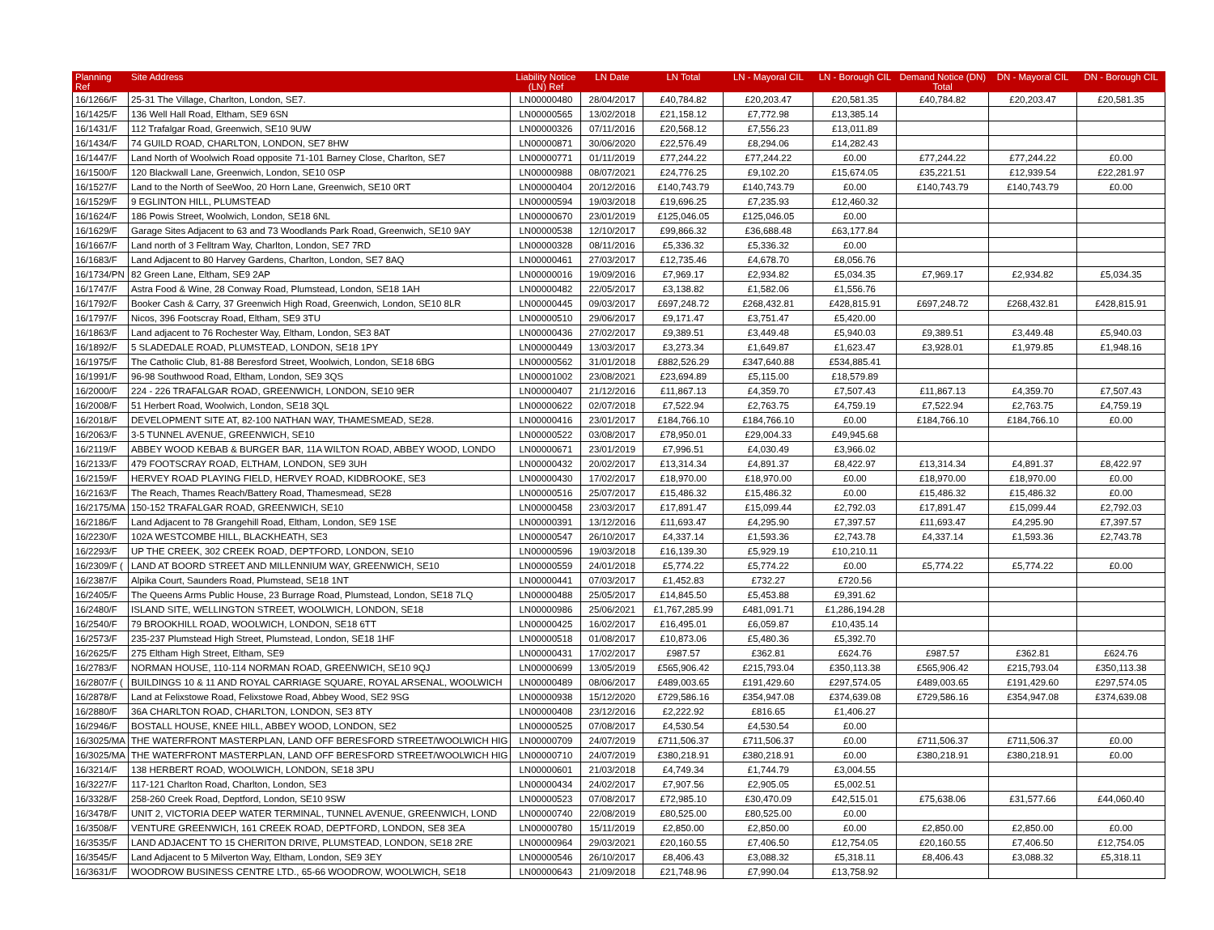| Planning Ref | Site Address | Liability Notice (LN) Ref | LN Date | LN Total | LN - Mayoral CIL | LN - Borough CIL | Demand Notice (DN) Total | DN - Mayoral CIL | DN - Borough CIL |
| --- | --- | --- | --- | --- | --- | --- | --- | --- | --- |
| 16/1266/F | 25-31 The Village, Charlton, London, SE7. | LN00000480 | 28/04/2017 | £40,784.82 | £20,203.47 | £20,581.35 | £40,784.82 | £20,203.47 | £20,581.35 |
| 16/1425/F | 136 Well Hall Road, Eltham, SE9 6SN | LN00000565 | 13/02/2018 | £21,158.12 | £7,772.98 | £13,385.14 | | | |
| 16/1431/F | 112 Trafalgar Road, Greenwich, SE10 9UW | LN00000326 | 07/11/2016 | £20,568.12 | £7,556.23 | £13,011.89 | | | |
| 16/1434/F | 74 GUILD ROAD, CHARLTON, LONDON, SE7 8HW | LN00000871 | 30/06/2020 | £22,576.49 | £8,294.06 | £14,282.43 | | | |
| 16/1447/F | Land North of Woolwich Road opposite 71-101 Barney Close, Charlton, SE7 | LN00000771 | 01/11/2019 | £77,244.22 | £77,244.22 | £0.00 | £77,244.22 | £77,244.22 | £0.00 |
| 16/1500/F | 120 Blackwall Lane, Greenwich, London, SE10 0SP | LN00000988 | 08/07/2021 | £24,776.25 | £9,102.20 | £15,674.05 | £35,221.51 | £12,939.54 | £22,281.97 |
| 16/1527/F | Land to the North of SeeWoo, 20 Horn Lane, Greenwich, SE10 0RT | LN00000404 | 20/12/2016 | £140,743.79 | £140,743.79 | £0.00 | £140,743.79 | £140,743.79 | £0.00 |
| 16/1529/F | 9 EGLINTON HILL, PLUMSTEAD | LN00000594 | 19/03/2018 | £19,696.25 | £7,235.93 | £12,460.32 | | | |
| 16/1624/F | 186 Powis Street, Woolwich, London, SE18 6NL | LN00000670 | 23/01/2019 | £125,046.05 | £125,046.05 | £0.00 | | | |
| 16/1629/F | Garage Sites Adjacent to 63 and 73 Woodlands Park Road, Greenwich, SE10 9AY | LN00000538 | 12/10/2017 | £99,866.32 | £36,688.48 | £63,177.84 | | | |
| 16/1667/F | Land north of 3 Felltram Way, Charlton, London, SE7 7RD | LN00000328 | 08/11/2016 | £5,336.32 | £5,336.32 | £0.00 | | | |
| 16/1683/F | Land Adjacent to 80 Harvey Gardens, Charlton, London, SE7 8AQ | LN00000461 | 27/03/2017 | £12,735.46 | £4,678.70 | £8,056.76 | | | |
| 16/1734/PN | 82 Green Lane, Eltham, SE9 2AP | LN00000016 | 19/09/2016 | £7,969.17 | £2,934.82 | £5,034.35 | £7,969.17 | £2,934.82 | £5,034.35 |
| 16/1747/F | Astra Food & Wine, 28 Conway Road, Plumstead, London, SE18 1AH | LN00000482 | 22/05/2017 | £3,138.82 | £1,582.06 | £1,556.76 | | | |
| 16/1792/F | Booker Cash & Carry, 37 Greenwich High Road, Greenwich, London, SE10 8LR | LN00000445 | 09/03/2017 | £697,248.72 | £268,432.81 | £428,815.91 | £697,248.72 | £268,432.81 | £428,815.91 |
| 16/1797/F | Nicos, 396 Footscray Road, Eltham, SE9 3TU | LN00000510 | 29/06/2017 | £9,171.47 | £3,751.47 | £5,420.00 | | | |
| 16/1863/F | Land adjacent to 76 Rochester Way, Eltham, London, SE3 8AT | LN00000436 | 27/02/2017 | £9,389.51 | £3,449.48 | £5,940.03 | £9,389.51 | £3,449.48 | £5,940.03 |
| 16/1892/F | 5 SLADEDALE ROAD, PLUMSTEAD, LONDON, SE18 1PY | LN00000449 | 13/03/2017 | £3,273.34 | £1,649.87 | £1,623.47 | £3,928.01 | £1,979.85 | £1,948.16 |
| 16/1975/F | The Catholic Club, 81-88 Beresford Street, Woolwich, London, SE18 6BG | LN00000562 | 31/01/2018 | £882,526.29 | £347,640.88 | £534,885.41 | | | |
| 16/1991/F | 96-98 Southwood Road, Eltham, London, SE9 3QS | LN00001002 | 23/08/2021 | £23,694.89 | £5,115.00 | £18,579.89 | | | |
| 16/2000/F | 224 - 226 TRAFALGAR ROAD, GREENWICH, LONDON, SE10 9ER | LN00000407 | 21/12/2016 | £11,867.13 | £4,359.70 | £7,507.43 | £11,867.13 | £4,359.70 | £7,507.43 |
| 16/2008/F | 51 Herbert Road, Woolwich, London, SE18 3QL | LN00000622 | 02/07/2018 | £7,522.94 | £2,763.75 | £4,759.19 | £7,522.94 | £2,763.75 | £4,759.19 |
| 16/2018/F | DEVELOPMENT SITE AT, 82-100 NATHAN WAY, THAMESMEAD, SE28. | LN00000416 | 23/01/2017 | £184,766.10 | £184,766.10 | £0.00 | £184,766.10 | £184,766.10 | £0.00 |
| 16/2063/F | 3-5 TUNNEL AVENUE, GREENWICH, SE10 | LN00000522 | 03/08/2017 | £78,950.01 | £29,004.33 | £49,945.68 | | | |
| 16/2119/F | ABBEY WOOD KEBAB & BURGER BAR, 11A WILTON ROAD, ABBEY WOOD, LONDO | LN00000671 | 23/01/2019 | £7,996.51 | £4,030.49 | £3,966.02 | | | |
| 16/2133/F | 479 FOOTSCRAY ROAD, ELTHAM, LONDON, SE9 3UH | LN00000432 | 20/02/2017 | £13,314.34 | £4,891.37 | £8,422.97 | £13,314.34 | £4,891.37 | £8,422.97 |
| 16/2159/F | HERVEY ROAD PLAYING FIELD, HERVEY ROAD, KIDBROOKE, SE3 | LN00000430 | 17/02/2017 | £18,970.00 | £18,970.00 | £0.00 | £18,970.00 | £18,970.00 | £0.00 |
| 16/2163/F | The Reach, Thames Reach/Battery Road, Thamesmead, SE28 | LN00000516 | 25/07/2017 | £15,486.32 | £15,486.32 | £0.00 | £15,486.32 | £15,486.32 | £0.00 |
| 16/2175/MA | 150-152 TRAFALGAR ROAD, GREENWICH, SE10 | LN00000458 | 23/03/2017 | £17,891.47 | £15,099.44 | £2,792.03 | £17,891.47 | £15,099.44 | £2,792.03 |
| 16/2186/F | Land Adjacent to 78 Grangehill Road, Eltham, London, SE9 1SE | LN00000391 | 13/12/2016 | £11,693.47 | £4,295.90 | £7,397.57 | £11,693.47 | £4,295.90 | £7,397.57 |
| 16/2230/F | 102A WESTCOMBE HILL, BLACKHEATH, SE3 | LN00000547 | 26/10/2017 | £4,337.14 | £1,593.36 | £2,743.78 | £4,337.14 | £1,593.36 | £2,743.78 |
| 16/2293/F | UP THE CREEK, 302 CREEK ROAD, DEPTFORD, LONDON, SE10 | LN00000596 | 19/03/2018 | £16,139.30 | £5,929.19 | £10,210.11 | | | |
| 16/2309/F ( | LAND AT BOORD STREET AND MILLENNIUM WAY, GREENWICH, SE10 | LN00000559 | 24/01/2018 | £5,774.22 | £5,774.22 | £0.00 | £5,774.22 | £5,774.22 | £0.00 |
| 16/2387/F | Alpika Court, Saunders Road, Plumstead, SE18 1NT | LN00000441 | 07/03/2017 | £1,452.83 | £732.27 | £720.56 | | | |
| 16/2405/F | The Queens Arms Public House, 23 Burrage Road, Plumstead, London, SE18 7LQ | LN00000488 | 25/05/2017 | £14,845.50 | £5,453.88 | £9,391.62 | | | |
| 16/2480/F | ISLAND SITE, WELLINGTON STREET, WOOLWICH, LONDON, SE18 | LN00000986 | 25/06/2021 | £1,767,285.99 | £481,091.71 | £1,286,194.28 | | | |
| 16/2540/F | 79 BROOKHILL ROAD, WOOLWICH, LONDON, SE18 6TT | LN00000425 | 16/02/2017 | £16,495.01 | £6,059.87 | £10,435.14 | | | |
| 16/2573/F | 235-237 Plumstead High Street, Plumstead, London, SE18 1HF | LN00000518 | 01/08/2017 | £10,873.06 | £5,480.36 | £5,392.70 | | | |
| 16/2625/F | 275 Eltham High Street, Eltham, SE9 | LN00000431 | 17/02/2017 | £987.57 | £362.81 | £624.76 | £987.57 | £362.81 | £624.76 |
| 16/2783/F | NORMAN HOUSE, 110-114 NORMAN ROAD, GREENWICH, SE10 9QJ | LN00000699 | 13/05/2019 | £565,906.42 | £215,793.04 | £350,113.38 | £565,906.42 | £215,793.04 | £350,113.38 |
| 16/2807/F ( | BUILDINGS 10 & 11 AND ROYAL CARRIAGE SQUARE, ROYAL ARSENAL, WOOLWICH | LN00000489 | 08/06/2017 | £489,003.65 | £191,429.60 | £297,574.05 | £489,003.65 | £191,429.60 | £297,574.05 |
| 16/2878/F | Land at Felixstowe Road, Felixstowe Road, Abbey Wood, SE2 9SG | LN00000938 | 15/12/2020 | £729,586.16 | £354,947.08 | £374,639.08 | £729,586.16 | £354,947.08 | £374,639.08 |
| 16/2880/F | 36A CHARLTON ROAD, CHARLTON, LONDON, SE3 8TY | LN00000408 | 23/12/2016 | £2,222.92 | £816.65 | £1,406.27 | | | |
| 16/2946/F | BOSTALL HOUSE, KNEE HILL, ABBEY WOOD, LONDON, SE2 | LN00000525 | 07/08/2017 | £4,530.54 | £4,530.54 | £0.00 | | | |
| 16/3025/MA | THE WATERFRONT MASTERPLAN, LAND OFF BERESFORD STREET/WOOLWICH HIG | LN00000709 | 24/07/2019 | £711,506.37 | £711,506.37 | £0.00 | £711,506.37 | £711,506.37 | £0.00 |
| 16/3025/MA | THE WATERFRONT MASTERPLAN, LAND OFF BERESFORD STREET/WOOLWICH HIG | LN00000710 | 24/07/2019 | £380,218.91 | £380,218.91 | £0.00 | £380,218.91 | £380,218.91 | £0.00 |
| 16/3214/F | 138 HERBERT ROAD, WOOLWICH, LONDON, SE18 3PU | LN00000601 | 21/03/2018 | £4,749.34 | £1,744.79 | £3,004.55 | | | |
| 16/3227/F | 117-121 Charlton Road, Charlton, London, SE3 | LN00000434 | 24/02/2017 | £7,907.56 | £2,905.05 | £5,002.51 | | | |
| 16/3328/F | 258-260 Creek Road, Deptford, London, SE10 9SW | LN00000523 | 07/08/2017 | £72,985.10 | £30,470.09 | £42,515.01 | £75,638.06 | £31,577.66 | £44,060.40 |
| 16/3478/F | UNIT 2, VICTORIA DEEP WATER TERMINAL, TUNNEL AVENUE, GREENWICH, LOND | LN00000740 | 22/08/2019 | £80,525.00 | £80,525.00 | £0.00 | | | |
| 16/3508/F | VENTURE GREENWICH, 161 CREEK ROAD, DEPTFORD, LONDON, SE8 3EA | LN00000780 | 15/11/2019 | £2,850.00 | £2,850.00 | £0.00 | £2,850.00 | £2,850.00 | £0.00 |
| 16/3535/F | LAND ADJACENT TO 15 CHERITON DRIVE, PLUMSTEAD, LONDON, SE18 2RE | LN00000964 | 29/03/2021 | £20,160.55 | £7,406.50 | £12,754.05 | £20,160.55 | £7,406.50 | £12,754.05 |
| 16/3545/F | Land Adjacent to 5 Milverton Way, Eltham, London, SE9 3EY | LN00000546 | 26/10/2017 | £8,406.43 | £3,088.32 | £5,318.11 | £8,406.43 | £3,088.32 | £5,318.11 |
| 16/3631/F | WOODROW BUSINESS CENTRE LTD., 65-66 WOODROW, WOOLWICH, SE18 | LN00000643 | 21/09/2018 | £21,748.96 | £7,990.04 | £13,758.92 | | | |